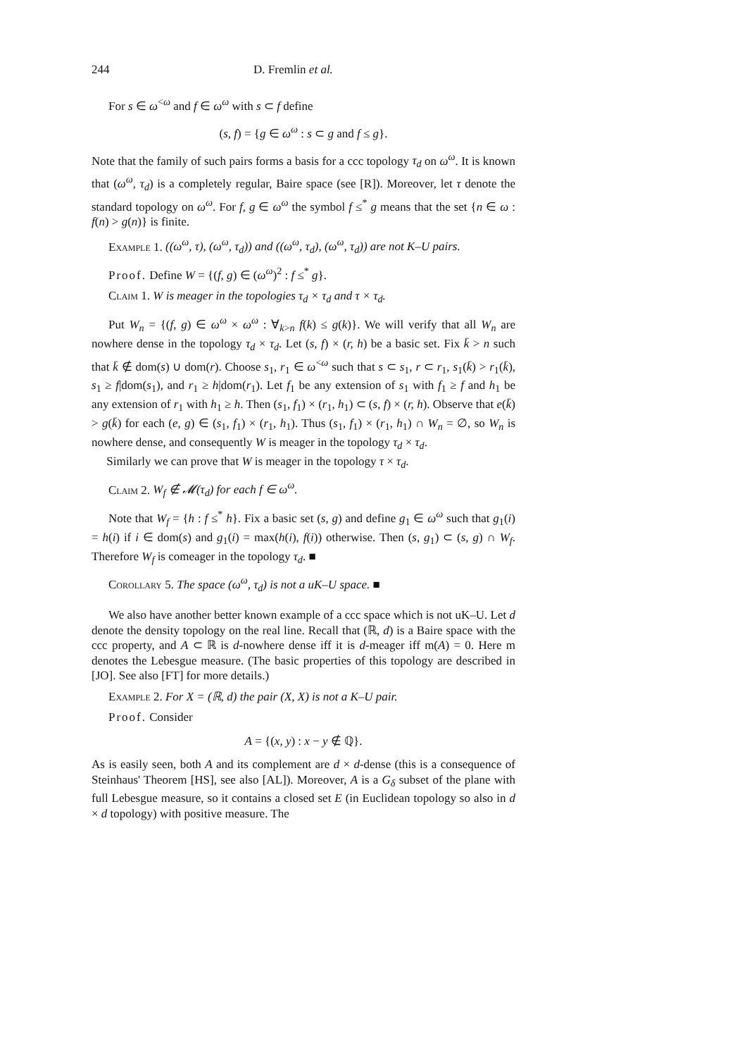244 D. Fremlin et al.
For s ∈ ω<sup><ω</sup> and f ∈ ω<sup>ω</sup> with s ⊂ f define
(s, f) = {g ∈ ω<sup>ω</sup> : s ⊂ g and f ≤ g}.
Note that the family of such pairs forms a basis for a ccc topology τ<sub>d</sub> on ω<sup>ω</sup>. It is known that (ω<sup>ω</sup>, τ<sub>d</sub>) is a completely regular, Baire space (see [R]). Moreover, let τ denote the standard topology on ω<sup>ω</sup>. For f, g ∈ ω<sup>ω</sup> the symbol f ≤<sup>*</sup> g means that the set {n ∈ ω : f(n) > g(n)} is finite.
Example 1. ((ω<sup>ω</sup>, τ), (ω<sup>ω</sup>, τ<sub>d</sub>)) and ((ω<sup>ω</sup>, τ<sub>d</sub>), (ω<sup>ω</sup>, τ<sub>d</sub>)) are not K–U pairs.
Proof. Define W = {(f, g) ∈ (ω<sup>ω</sup>)<sup>2</sup> : f ≤<sup>*</sup> g}.
Claim 1. W is meager in the topologies τ<sub>d</sub> × τ<sub>d</sub> and τ × τ<sub>d</sub>.
Put W<sub>n</sub> = {(f, g) ∈ ω<sup>ω</sup> × ω<sup>ω</sup> : ∀<sub>k>n</sub> f(k) ≤ g(k)}. We will verify that all W<sub>n</sub> are nowhere dense in the topology τ<sub>d</sub> × τ<sub>d</sub>. Let (s, f) × (r, h) be a basic set. Fix k̄ > n such that k̄ ∉ dom(s) ∪ dom(r). Choose s<sub>1</sub>, r<sub>1</sub> ∈ ω<sup><ω</sup> such that s ⊂ s<sub>1</sub>, r ⊂ r<sub>1</sub>, s<sub>1</sub>(k̄) > r<sub>1</sub>(k̄), s<sub>1</sub> ≥ f|dom(s<sub>1</sub>), and r<sub>1</sub> ≥ h|dom(r<sub>1</sub>). Let f<sub>1</sub> be any extension of s<sub>1</sub> with f<sub>1</sub> ≥ f and h<sub>1</sub> be any extension of r<sub>1</sub> with h<sub>1</sub> ≥ h. Then (s<sub>1</sub>, f<sub>1</sub>) × (r<sub>1</sub>, h<sub>1</sub>) ⊂ (s, f) × (r, h). Observe that e(k̄) > g(k̄) for each (e, g) ∈ (s<sub>1</sub>, f<sub>1</sub>) × (r<sub>1</sub>, h<sub>1</sub>). Thus (s<sub>1</sub>, f<sub>1</sub>) × (r<sub>1</sub>, h<sub>1</sub>) ∩ W<sub>n</sub> = ∅, so W<sub>n</sub> is nowhere dense, and consequently W is meager in the topology τ<sub>d</sub> × τ<sub>d</sub>.
Similarly we can prove that W is meager in the topology τ × τ<sub>d</sub>.
Claim 2. W<sub>f</sub> ∉ 𝓜(τ<sub>d</sub>) for each f ∈ ω<sup>ω</sup>.
Note that W<sub>f</sub> = {h : f ≤<sup>*</sup> h}. Fix a basic set (s, g) and define g<sub>1</sub> ∈ ω<sup>ω</sup> such that g<sub>1</sub>(i) = h(i) if i ∈ dom(s) and g<sub>1</sub>(i) = max(h(i), f(i)) otherwise. Then (s, g<sub>1</sub>) ⊂ (s, g) ∩ W<sub>f</sub>. Therefore W<sub>f</sub> is comeager in the topology τ<sub>d</sub>. ■
Corollary 5. The space (ω<sup>ω</sup>, τ<sub>d</sub>) is not a uK–U space. ■
We also have another better known example of a ccc space which is not uK–U. Let d denote the density topology on the real line. Recall that (ℝ, d) is a Baire space with the ccc property, and A ⊂ ℝ is d-nowhere dense iff it is d-meager iff m(A) = 0. Here m denotes the Lebesgue measure. (The basic properties of this topology are described in [JO]. See also [FT] for more details.)
Example 2. For X = (ℝ, d) the pair (X, X) is not a K–U pair.
Proof. Consider
A = {(x, y) : x − y ∉ ℚ}.
As is easily seen, both A and its complement are d × d-dense (this is a consequence of Steinhaus' Theorem [HS], see also [AL]). Moreover, A is a G<sub>δ</sub> subset of the plane with full Lebesgue measure, so it contains a closed set E (in Euclidean topology so also in d × d topology) with positive measure. The